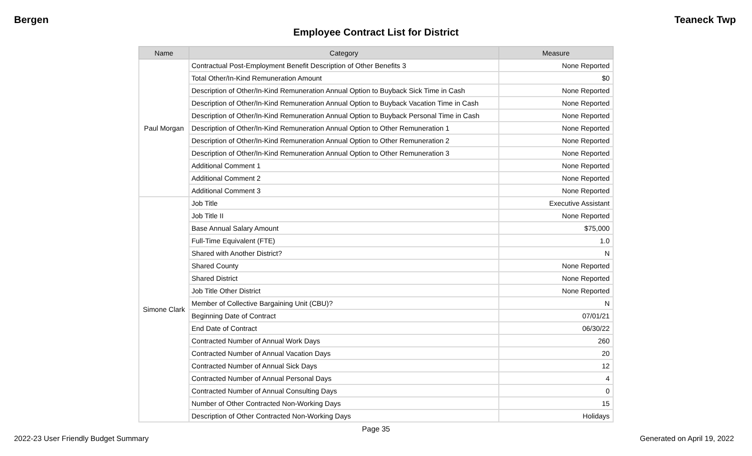Bergen Teaneck Twp
Employee Contract List for District
| Name | Category | Measure |
| --- | --- | --- |
| Paul Morgan | Contractual Post-Employment Benefit Description of Other Benefits 3 | None Reported |
| | Total Other/In-Kind Remuneration Amount | $0 |
| | Description of Other/In-Kind Remuneration Annual Option to Buyback Sick Time in Cash | None Reported |
| | Description of Other/In-Kind Remuneration Annual Option to Buyback Vacation Time in Cash | None Reported |
| | Description of Other/In-Kind Remuneration Annual Option to Buyback Personal Time in Cash | None Reported |
| | Description of Other/In-Kind Remuneration Annual Option to Other Remuneration 1 | None Reported |
| | Description of Other/In-Kind Remuneration Annual Option to Other Remuneration 2 | None Reported |
| | Description of Other/In-Kind Remuneration Annual Option to Other Remuneration 3 | None Reported |
| | Additional Comment 1 | None Reported |
| | Additional Comment 2 | None Reported |
| | Additional Comment 3 | None Reported |
| Simone Clark | Job Title | Executive Assistant |
| | Job Title II | None Reported |
| | Base Annual Salary Amount | $75,000 |
| | Full-Time Equivalent (FTE) | 1.0 |
| | Shared with Another District? | N |
| | Shared County | None Reported |
| | Shared District | None Reported |
| | Job Title Other District | None Reported |
| | Member of Collective Bargaining Unit (CBU)? | N |
| | Beginning Date of Contract | 07/01/21 |
| | End Date of Contract | 06/30/22 |
| | Contracted Number of Annual Work Days | 260 |
| | Contracted Number of Annual Vacation Days | 20 |
| | Contracted Number of Annual Sick Days | 12 |
| | Contracted Number of Annual Personal Days | 4 |
| | Contracted Number of Annual Consulting Days | 0 |
| | Number of Other Contracted Non-Working Days | 15 |
| | Description of Other Contracted Non-Working Days | Holidays |
Page 35
2022-23 User Friendly Budget Summary Generated on April 19, 2022